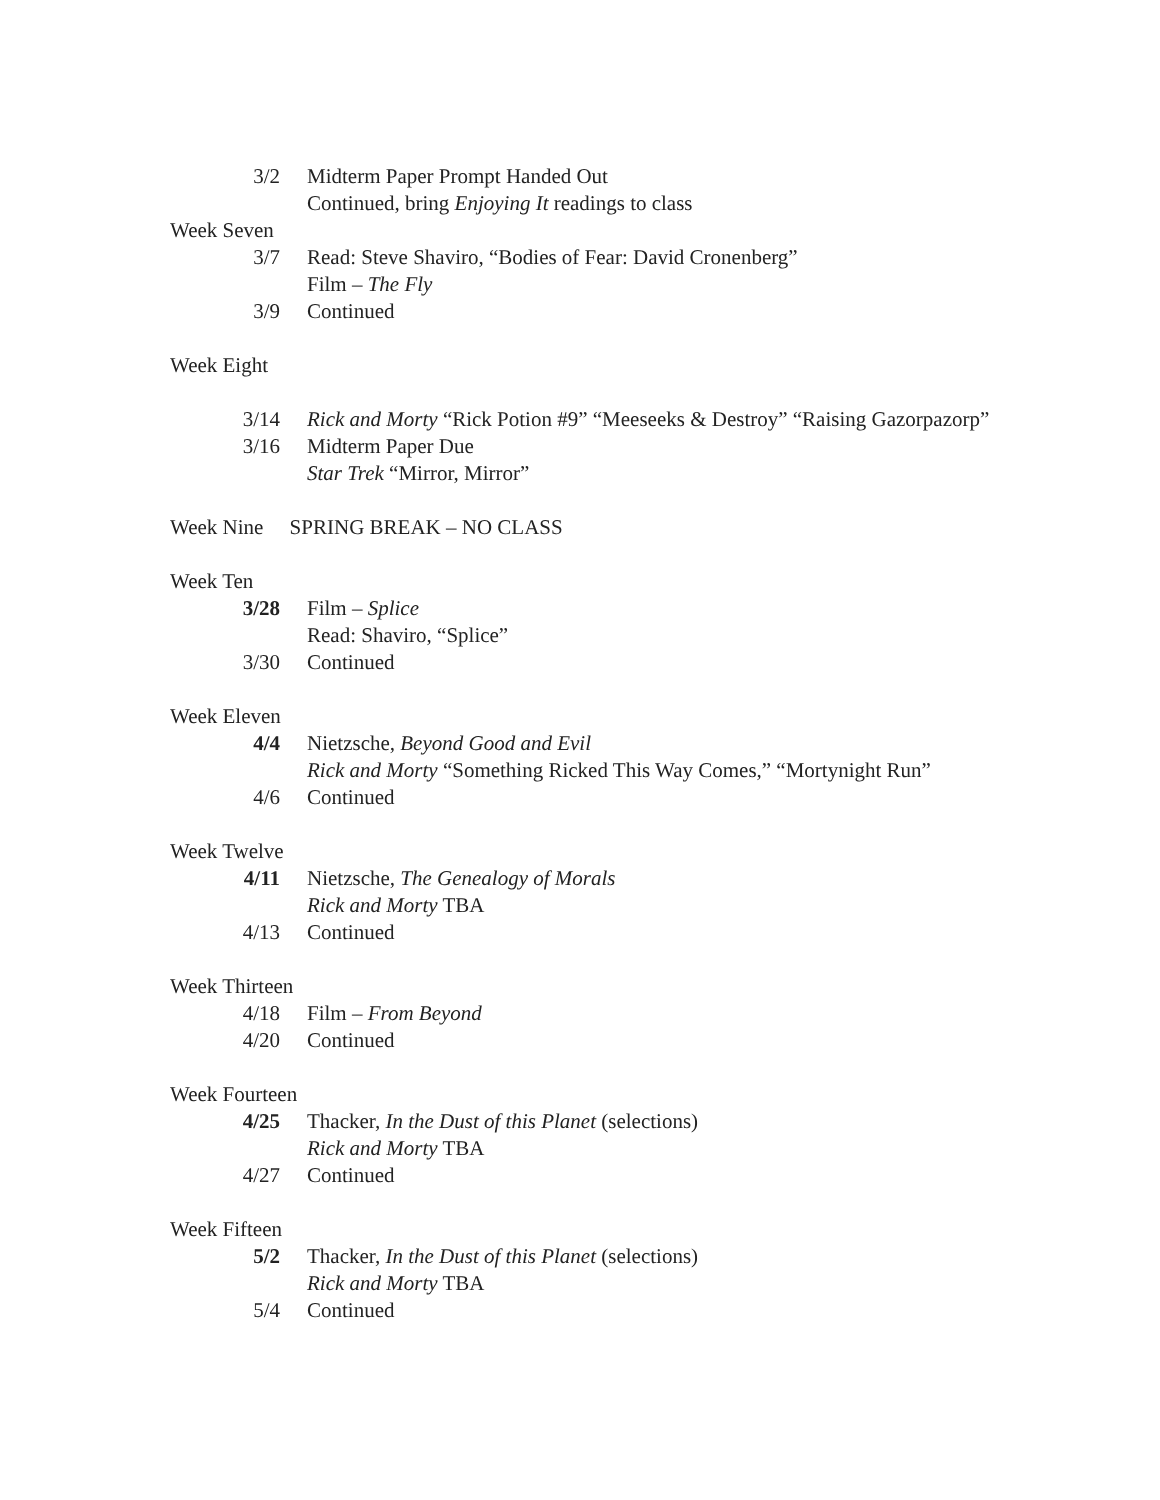3/2 Midterm Paper Prompt Handed Out
Continued, bring Enjoying It readings to class
Week Seven
3/7 Read: Steve Shaviro, “Bodies of Fear: David Cronenberg”
Film – The Fly
3/9 Continued
Week Eight
3/14 Rick and Morty “Rick Potion #9” “Meeseeks & Destroy” “Raising Gazorpazorp”
3/16 Midterm Paper Due
Star Trek “Mirror, Mirror”
Week Nine SPRING BREAK – NO CLASS
Week Ten
3/28 Film – Splice
Read: Shaviro, “Splice”
3/30 Continued
Week Eleven
4/4 Nietzsche, Beyond Good and Evil
Rick and Morty “Something Ricked This Way Comes,” “Mortynight Run”
4/6 Continued
Week Twelve
4/11 Nietzsche, The Genealogy of Morals
Rick and Morty TBA
4/13 Continued
Week Thirteen
4/18 Film – From Beyond
4/20 Continued
Week Fourteen
4/25 Thacker, In the Dust of this Planet (selections)
Rick and Morty TBA
4/27 Continued
Week Fifteen
5/2 Thacker, In the Dust of this Planet (selections)
Rick and Morty TBA
5/4 Continued